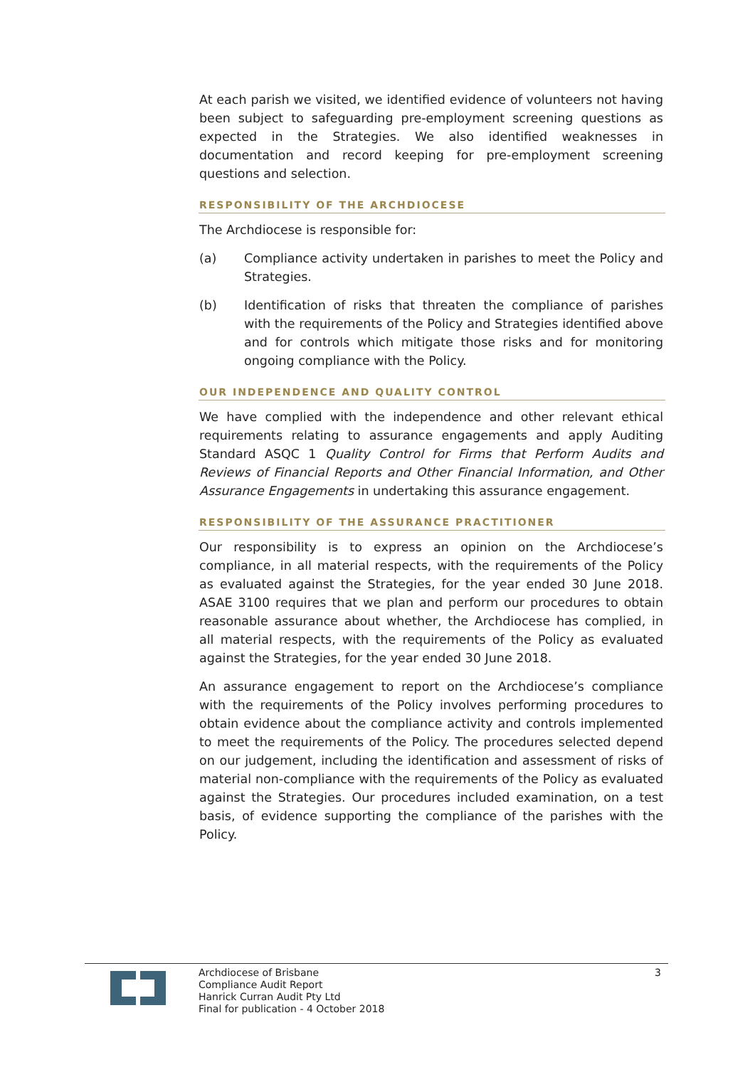At each parish we visited, we identified evidence of volunteers not having been subject to safeguarding pre-employment screening questions as expected in the Strategies. We also identified weaknesses in documentation and record keeping for pre-employment screening questions and selection.
RESPONSIBILITY OF THE ARCHDIOCESE
The Archdiocese is responsible for:
(a) Compliance activity undertaken in parishes to meet the Policy and Strategies.
(b) Identification of risks that threaten the compliance of parishes with the requirements of the Policy and Strategies identified above and for controls which mitigate those risks and for monitoring ongoing compliance with the Policy.
OUR INDEPENDENCE AND QUALITY CONTROL
We have complied with the independence and other relevant ethical requirements relating to assurance engagements and apply Auditing Standard ASQC 1 Quality Control for Firms that Perform Audits and Reviews of Financial Reports and Other Financial Information, and Other Assurance Engagements in undertaking this assurance engagement.
RESPONSIBILITY OF THE ASSURANCE PRACTITIONER
Our responsibility is to express an opinion on the Archdiocese’s compliance, in all material respects, with the requirements of the Policy as evaluated against the Strategies, for the year ended 30 June 2018. ASAE 3100 requires that we plan and perform our procedures to obtain reasonable assurance about whether, the Archdiocese has complied, in all material respects, with the requirements of the Policy as evaluated against the Strategies, for the year ended 30 June 2018.
An assurance engagement to report on the Archdiocese’s compliance with the requirements of the Policy involves performing procedures to obtain evidence about the compliance activity and controls implemented to meet the requirements of the Policy. The procedures selected depend on our judgement, including the identification and assessment of risks of material non-compliance with the requirements of the Policy as evaluated against the Strategies. Our procedures included examination, on a test basis, of evidence supporting the compliance of the parishes with the Policy.
Archdiocese of Brisbane
Compliance Audit Report
Hanrick Curran Audit Pty Ltd
Final for publication - 4 October 2018
3